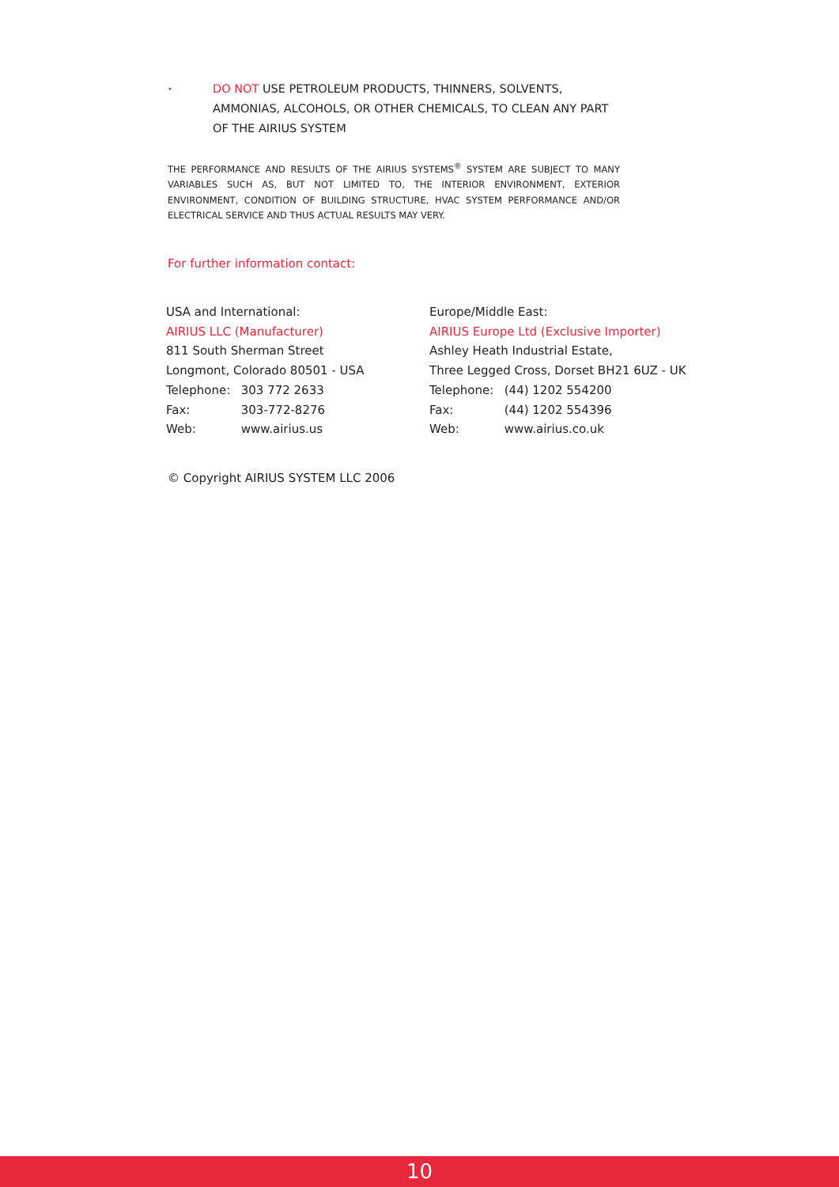•
DO NOT USE PETROLEUM PRODUCTS, THINNERS, SOLVENTS, AMMONIAS, ALCOHOLS, OR OTHER CHEMICALS, TO CLEAN ANY PART OF THE AIRIUS SYSTEM
THE PERFORMANCE AND RESULTS OF THE AIRIUS SYSTEMS<sup>®</sup> SYSTEM ARE SUBJECT TO MANY VARIABLES SUCH AS, BUT NOT LIMITED TO, THE INTERIOR ENVIRONMENT, EXTERIOR ENVIRONMENT, CONDITION OF BUILDING STRUCTURE, HVAC SYSTEM PERFORMANCE AND/OR ELECTRICAL SERVICE AND THUS ACTUAL RESULTS MAY VERY.
For further information contact:
USA and International:
AIRIUS LLC (Manufacturer)
811 South Sherman Street
Longmont, Colorado 80501 - USA
Telephone: 303 772 2633
Fax: 303-772-8276
Web: www.airius.us
Europe/Middle East:
AIRIUS Europe Ltd (Exclusive Importer)
Ashley Heath Industrial Estate,
Three Legged Cross, Dorset BH21 6UZ - UK
Telephone: (44) 1202 554200
Fax: (44) 1202 554396
Web: www.airius.co.uk
© Copyright AIRIUS SYSTEM LLC 2006
10